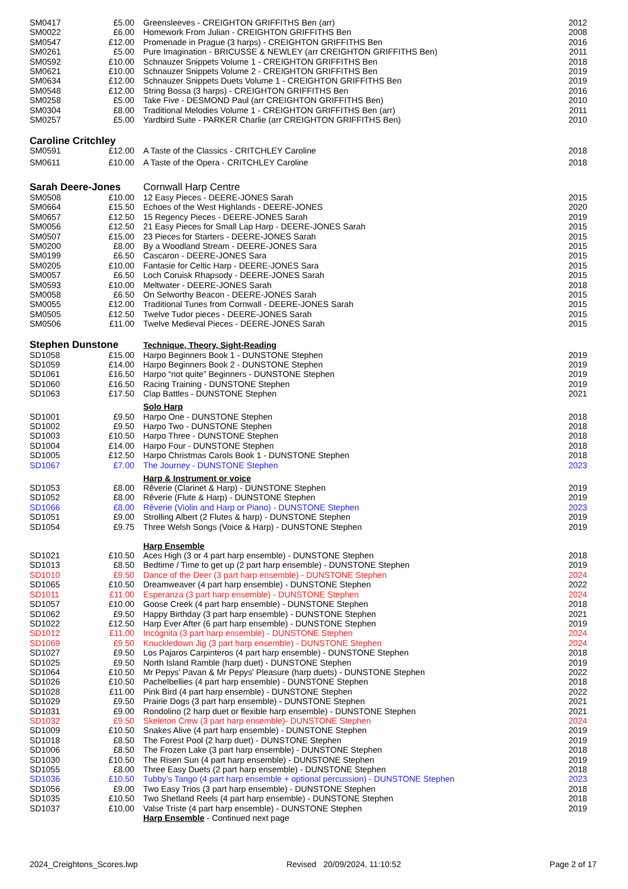| SM0417 | £5.00 | Greensleeves - CREIGHTON GRIFFITHS Ben (arr) | 2012 |
| SM0022 | £6.00 | Homework From Julian - CREIGHTON GRIFFITHS Ben | 2008 |
| SM0547 | £12.00 | Promenade in Prague (3 harps) - CREIGHTON GRIFFITHS Ben | 2016 |
| SM0261 | £5.00 | Pure Imagination - BRICUSSE & NEWLEY (arr CREIGHTON GRIFFITHS Ben) | 2011 |
| SM0592 | £10.00 | Schnauzer Snippets Volume 1 - CREIGHTON GRIFFITHS Ben | 2018 |
| SM0621 | £10.00 | Schnauzer Snippets Volume 2 - CREIGHTON GRIFFITHS Ben | 2019 |
| SM0634 | £12.00 | Schnauzer Snippets Duets Volume 1 - CREIGHTON GRIFFITHS Ben | 2019 |
| SM0548 | £12.00 | String Bossa (3 harps) - CREIGHTON GRIFFITHS Ben | 2016 |
| SM0258 | £5.00 | Take Five - DESMOND Paul (arr CREIGHTON GRIFFITHS Ben) | 2010 |
| SM0304 | £8.00 | Traditional Melodies Volume 1 - CREIGHTON GRIFFITHS Ben (arr) | 2011 |
| SM0257 | £5.00 | Yardbird Suite - PARKER Charlie (arr CREIGHTON GRIFFITHS Ben) | 2010 |
| Caroline Critchley | | | |
| SM0591 | £12.00 | A Taste of the Classics - CRITCHLEY Caroline | 2018 |
| SM0611 | £10.00 | A Taste of the Opera - CRITCHLEY Caroline | 2018 |
| Sarah Deere-Jones | | Cornwall Harp Centre | |
| SM0508 | £10.00 | 12 Easy Pieces - DEERE-JONES Sarah | 2015 |
| SM0664 | £15.50 | Echoes of the West Highlands - DEERE-JONES | 2020 |
| SM0657 | £12.50 | 15 Regency Pieces - DEERE-JONES Sarah | 2019 |
| SM0056 | £12.50 | 21 Easy Pieces for Small Lap Harp - DEERE-JONES Sarah | 2015 |
| SM0507 | £15.00 | 23 Pieces for Starters - DEERE-JONES Sarah | 2015 |
| SM0200 | £8.00 | By a Woodland Stream - DEERE-JONES Sara | 2015 |
| SM0199 | £6.50 | Cascaron - DEERE-JONES Sara | 2015 |
| SM0205 | £10.00 | Fantasie for Celtic Harp - DEERE-JONES Sara | 2015 |
| SM0057 | £6.50 | Loch Coruisk Rhapsody - DEERE-JONES Sarah | 2015 |
| SM0593 | £10.00 | Meltwater - DEERE-JONES Sarah | 2018 |
| SM0058 | £6.50 | On Selworthy Beacon - DEERE-JONES Sarah | 2015 |
| SM0055 | £12.00 | Traditional Tunes from Cornwall - DEERE-JONES Sarah | 2015 |
| SM0505 | £12.50 | Twelve Tudor pieces - DEERE-JONES Sarah | 2015 |
| SM0506 | £11.00 | Twelve Medieval Pieces - DEERE-JONES Sarah | 2015 |
| Stephen Dunstone | | Technique, Theory, Sight-Reading | |
| SD1058 | £15.00 | Harpo Beginners Book 1 - DUNSTONE Stephen | 2019 |
| SD1059 | £14.00 | Harpo Beginners Book 2 - DUNSTONE Stephen | 2019 |
| SD1061 | £16.50 | Harpo “not quite” Beginners - DUNSTONE Stephen | 2019 |
| SD1060 | £16.50 | Racing Training - DUNSTONE Stephen | 2019 |
| SD1063 | £17.50 | Clap Battles - DUNSTONE Stephen | 2021 |
| | | Solo Harp | |
| SD1001 | £9.50 | Harpo One - DUNSTONE Stephen | 2018 |
| SD1002 | £9.50 | Harpo Two - DUNSTONE Stephen | 2018 |
| SD1003 | £10.50 | Harpo Three - DUNSTONE Stephen | 2018 |
| SD1004 | £14.00 | Harpo Four - DUNSTONE Stephen | 2018 |
| SD1005 | £12.50 | Harpo Christmas Carols Book 1 - DUNSTONE Stephen | 2018 |
| SD1067 | £7.00 | The Journey - DUNSTONE Stephen | 2023 |
| | | Harp & Instrument or voice | |
| SD1053 | £8.00 | Rêverie (Clarinet & Harp) - DUNSTONE Stephen | 2019 |
| SD1052 | £8.00 | Rêverie (Flute & Harp) - DUNSTONE Stephen | 2019 |
| SD1066 | £8.00 | Rêverie (Violin and Harp or Piano) - DUNSTONE Stephen | 2023 |
| SD1051 | £9.00 | Strolling Albert (2 Flutes & harp) - DUNSTONE Stephen | 2019 |
| SD1054 | £9.75 | Three Welsh Songs (Voice & Harp) - DUNSTONE Stephen | 2019 |
| | | Harp Ensemble | |
| SD1021 | £10.50 | Aces High (3 or 4 part harp ensemble) - DUNSTONE Stephen | 2018 |
| SD1013 | £8.50 | Bedtime / Time to get up (2 part harp ensemble) - DUNSTONE Stephen | 2019 |
| SD1010 | £9.50 | Dance of the Deer (3 part harp ensemble) - DUNSTONE Stephen | 2024 |
| SD1065 | £10.50 | Dreamweaver (4 part harp ensemble) - DUNSTONE Stephen | 2022 |
| SD1011 | £11.00 | Esperanza (3 part harp ensemble) - DUNSTONE Stephen | 2024 |
| SD1057 | £10.00 | Goose Creek (4 part harp ensemble) - DUNSTONE Stephen | 2018 |
| SD1062 | £9.50 | Happy Birthday (3 part harp ensemble) - DUNSTONE Stephen | 2021 |
| SD1022 | £12.50 | Harp Ever After (6 part harp ensemble) - DUNSTONE Stephen | 2019 |
| SD1012 | £11.00 | Incógnita (3 part harp ensemble) - DUNSTONE Stephen | 2024 |
| SD1069 | £9.50 | Knuckledown Jig (3 part harp ensemble) - DUNSTONE Stephen | 2024 |
| SD1027 | £9.50 | Los Pajaros Carpinteros (4 part harp ensemble) - DUNSTONE Stephen | 2018 |
| SD1025 | £9.50 | North Island Ramble (harp duet) - DUNSTONE Stephen | 2019 |
| SD1064 | £10.50 | Mr Pepys' Pavan & Mr Pepys' Pleasure (harp duets) - DUNSTONE Stephen | 2022 |
| SD1026 | £10.50 | Pachelbellies (4 part harp ensemble) - DUNSTONE Stephen | 2018 |
| SD1028 | £11.00 | Pink Bird (4 part harp ensemble) - DUNSTONE Stephen | 2022 |
| SD1029 | £9.50 | Prairie Dogs (3 part harp ensemble) - DUNSTONE Stephen | 2021 |
| SD1031 | £9.00 | Rondolino (2 harp duet or flexible harp ensemble) - DUNSTONE Stephen | 2021 |
| SD1032 | £9.50 | Skeleton Crew (3 part harp ensemble)- DUNSTONE Stephen | 2024 |
| SD1009 | £10.50 | Snakes Alive (4 part harp ensemble) - DUNSTONE Stephen | 2019 |
| SD1018 | £8.50 | The Forest Pool (2 harp duet) - DUNSTONE Stephen | 2019 |
| SD1006 | £8.50 | The Frozen Lake (3 part harp ensemble) - DUNSTONE Stephen | 2018 |
| SD1030 | £10.50 | The Risen Sun (4 part harp ensemble) - DUNSTONE Stephen | 2019 |
| SD1055 | £8.00 | Three Easy Duets (2 part harp ensemble) - DUNSTONE Stephen | 2018 |
| SD1036 | £10.50 | Tubby’s Tango (4 part harp ensemble + optional percussion) - DUNSTONE Stephen | 2023 |
| SD1056 | £9.00 | Two Easy Trios (3 part harp ensemble) - DUNSTONE Stephen | 2018 |
| SD1035 | £10.50 | Two Shetland Reels (4 part harp ensemble) - DUNSTONE Stephen | 2018 |
| SD1037 | £10.00 | Valse Triste (4 part harp ensemble) - DUNSTONE Stephen | 2019 |
| | | Harp Ensemble - Continued next page | |
2024_Creightons_Scores.lwp Revised 20/09/2024, 11:10:52 Page 2 of 17